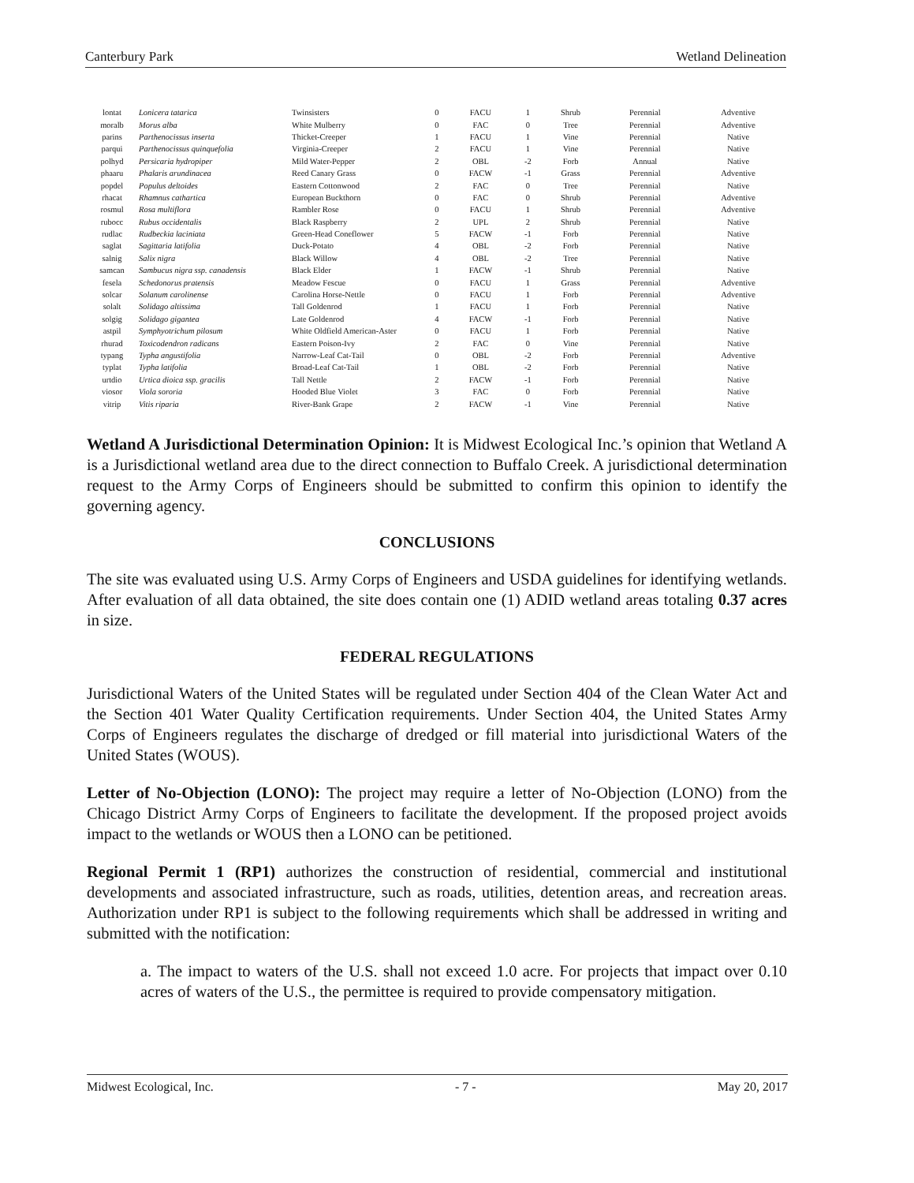Canterbury Park Wetland Delineation
| lontat | Lonicera tatarica | Twinsisters | 0 | FACU | 1 | Shrub | Perennial | Adventive |
| moralb | Morus alba | White Mulberry | 0 | FAC | 0 | Tree | Perennial | Adventive |
| parins | Parthenocissus inserta | Thicket-Creeper | 1 | FACU | 1 | Vine | Perennial | Native |
| parqui | Parthenocissus quinquefolia | Virginia-Creeper | 2 | FACU | 1 | Vine | Perennial | Native |
| polhyd | Persicaria hydropiper | Mild Water-Pepper | 2 | OBL | -2 | Forb | Annual | Native |
| phaaru | Phalaris arundinacea | Reed Canary Grass | 0 | FACW | -1 | Grass | Perennial | Adventive |
| popdel | Populus deltoides | Eastern Cottonwood | 2 | FAC | 0 | Tree | Perennial | Native |
| rhacat | Rhamnus cathartica | European Buckthorn | 0 | FAC | 0 | Shrub | Perennial | Adventive |
| rosmul | Rosa multiflora | Rambler Rose | 0 | FACU | 1 | Shrub | Perennial | Adventive |
| rubocc | Rubus occidentalis | Black Raspberry | 2 | UPL | 2 | Shrub | Perennial | Native |
| rudlac | Rudbeckia laciniata | Green-Head Coneflower | 5 | FACW | -1 | Forb | Perennial | Native |
| saglat | Sagittaria latifolia | Duck-Potato | 4 | OBL | -2 | Forb | Perennial | Native |
| salnig | Salix nigra | Black Willow | 4 | OBL | -2 | Tree | Perennial | Native |
| samcan | Sambucus nigra ssp. canadensis | Black Elder | 1 | FACW | -1 | Shrub | Perennial | Native |
| fesela | Schedonorus pratensis | Meadow Fescue | 0 | FACU | 1 | Grass | Perennial | Adventive |
| solcar | Solanum carolinense | Carolina Horse-Nettle | 0 | FACU | 1 | Forb | Perennial | Adventive |
| solalt | Solidago altissima | Tall Goldenrod | 1 | FACU | 1 | Forb | Perennial | Native |
| solgig | Solidago gigantea | Late Goldenrod | 4 | FACW | -1 | Forb | Perennial | Native |
| astpil | Symphyotrichum pilosum | White Oldfield American-Aster | 0 | FACU | 1 | Forb | Perennial | Native |
| rhurad | Toxicodendron radicans | Eastern Poison-Ivy | 2 | FAC | 0 | Vine | Perennial | Native |
| typang | Typha angustifolia | Narrow-Leaf Cat-Tail | 0 | OBL | -2 | Forb | Perennial | Adventive |
| typlat | Typha latifolia | Broad-Leaf Cat-Tail | 1 | OBL | -2 | Forb | Perennial | Native |
| urtdio | Urtica dioica ssp. gracilis | Tall Nettle | 2 | FACW | -1 | Forb | Perennial | Native |
| viosor | Viola sororia | Hooded Blue Violet | 3 | FAC | 0 | Forb | Perennial | Native |
| vitrip | Vitis riparia | River-Bank Grape | 2 | FACW | -1 | Vine | Perennial | Native |
Wetland A Jurisdictional Determination Opinion: It is Midwest Ecological Inc.’s opinion that Wetland A is a Jurisdictional wetland area due to the direct connection to Buffalo Creek. A jurisdictional determination request to the Army Corps of Engineers should be submitted to confirm this opinion to identify the governing agency.
CONCLUSIONS
The site was evaluated using U.S. Army Corps of Engineers and USDA guidelines for identifying wetlands. After evaluation of all data obtained, the site does contain one (1) ADID wetland areas totaling 0.37 acres in size.
FEDERAL REGULATIONS
Jurisdictional Waters of the United States will be regulated under Section 404 of the Clean Water Act and the Section 401 Water Quality Certification requirements. Under Section 404, the United States Army Corps of Engineers regulates the discharge of dredged or fill material into jurisdictional Waters of the United States (WOUS).
Letter of No-Objection (LONO): The project may require a letter of No-Objection (LONO) from the Chicago District Army Corps of Engineers to facilitate the development. If the proposed project avoids impact to the wetlands or WOUS then a LONO can be petitioned.
Regional Permit 1 (RP1) authorizes the construction of residential, commercial and institutional developments and associated infrastructure, such as roads, utilities, detention areas, and recreation areas. Authorization under RP1 is subject to the following requirements which shall be addressed in writing and submitted with the notification:
a. The impact to waters of the U.S. shall not exceed 1.0 acre. For projects that impact over 0.10 acres of waters of the U.S., the permittee is required to provide compensatory mitigation.
Midwest Ecological, Inc. - 7 - May 20, 2017